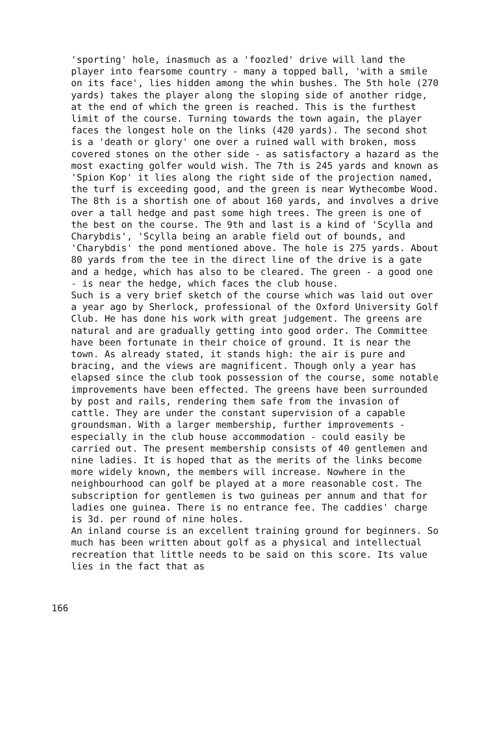'sporting' hole, inasmuch as a 'foozled' drive will land the player into fearsome country - many a topped ball, 'with a smile on its face', lies hidden among the whin bushes. The 5th hole (270 yards) takes the player along the sloping side of another ridge, at the end of which the green is reached. This is the furthest limit of the course. Turning towards the town again, the player faces the longest hole on the links (420 yards). The second shot is a 'death or glory' one over a ruined wall with broken, moss covered stones on the other side - as satisfactory a hazard as the most exacting golfer would wish. The 7th is 245 yards and known as 'Spion Kop' it lies along the right side of the projection named, the turf is exceeding good, and the green is near Wythecombe Wood. The 8th is a shortish one of about 160 yards, and involves a drive over a tall hedge and past some high trees. The green is one of the best on the course. The 9th and last is a kind of 'Scylla and Charybdis', 'Scylla being an arable field out of bounds, and 'Charybdis' the pond mentioned above. The hole is 275 yards. About 80 yards from the tee in the direct line of the drive is a gate and a hedge, which has also to be cleared. The green - a good one - is near the hedge, which faces the club house.
Such is a very brief sketch of the course which was laid out over a year ago by Sherlock, professional of the Oxford University Golf Club. He has done his work with great judgement. The greens are natural and are gradually getting into good order. The Committee have been fortunate in their choice of ground. It is near the town. As already stated, it stands high: the air is pure and bracing, and the views are magnificent. Though only a year has elapsed since the club took possession of the course, some notable improvements have been effected. The greens have been surrounded by post and rails, rendering them safe from the invasion of cattle. They are under the constant supervision of a capable groundsman. With a larger membership, further improvements - especially in the club house accommodation - could easily be carried out. The present membership consists of 40 gentlemen and nine ladies. It is hoped that as the merits of the links become more widely known, the members will increase. Nowhere in the neighbourhood can golf be played at a more reasonable cost. The subscription for gentlemen is two guineas per annum and that for ladies one guinea. There is no entrance fee. The caddies' charge is 3d. per round of nine holes.
An inland course is an excellent training ground for beginners. So much has been written about golf as a physical and intellectual recreation that little needs to be said on this score. Its value lies in the fact that as
166